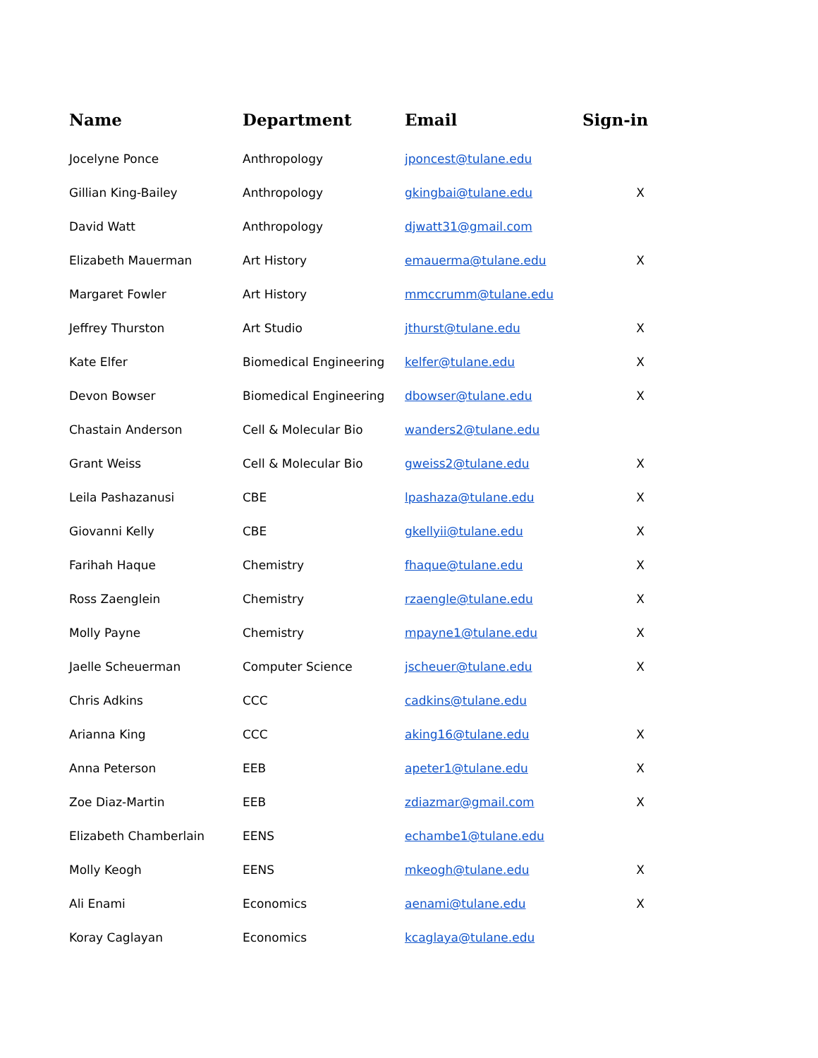| Name | Department | Email | Sign-in |
| --- | --- | --- | --- |
| Jocelyne Ponce | Anthropology | jponcest@tulane.edu | |
| Gillian King-Bailey | Anthropology | gkingbai@tulane.edu | X |
| David Watt | Anthropology | djwatt31@gmail.com | |
| Elizabeth Mauerman | Art History | emauerma@tulane.edu | X |
| Margaret Fowler | Art History | mmccrumm@tulane.edu | |
| Jeffrey Thurston | Art Studio | jthurst@tulane.edu | X |
| Kate Elfer | Biomedical Engineering | kelfer@tulane.edu | X |
| Devon Bowser | Biomedical Engineering | dbowser@tulane.edu | X |
| Chastain Anderson | Cell & Molecular Bio | wanders2@tulane.edu | |
| Grant Weiss | Cell & Molecular Bio | gweiss2@tulane.edu | X |
| Leila Pashazanusi | CBE | lpashaza@tulane.edu | X |
| Giovanni Kelly | CBE | gkellyii@tulane.edu | X |
| Farihah Haque | Chemistry | fhaque@tulane.edu | X |
| Ross Zaenglein | Chemistry | rzaengle@tulane.edu | X |
| Molly Payne | Chemistry | mpayne1@tulane.edu | X |
| Jaelle Scheuerman | Computer Science | jscheuer@tulane.edu | X |
| Chris Adkins | CCC | cadkins@tulane.edu | |
| Arianna King | CCC | aking16@tulane.edu | X |
| Anna Peterson | EEB | apeter1@tulane.edu | X |
| Zoe Diaz-Martin | EEB | zdiazmar@gmail.com | X |
| Elizabeth Chamberlain | EENS | echambe1@tulane.edu | |
| Molly Keogh | EENS | mkeogh@tulane.edu | X |
| Ali Enami | Economics | aenami@tulane.edu | X |
| Koray Caglayan | Economics | kcaglaya@tulane.edu | |